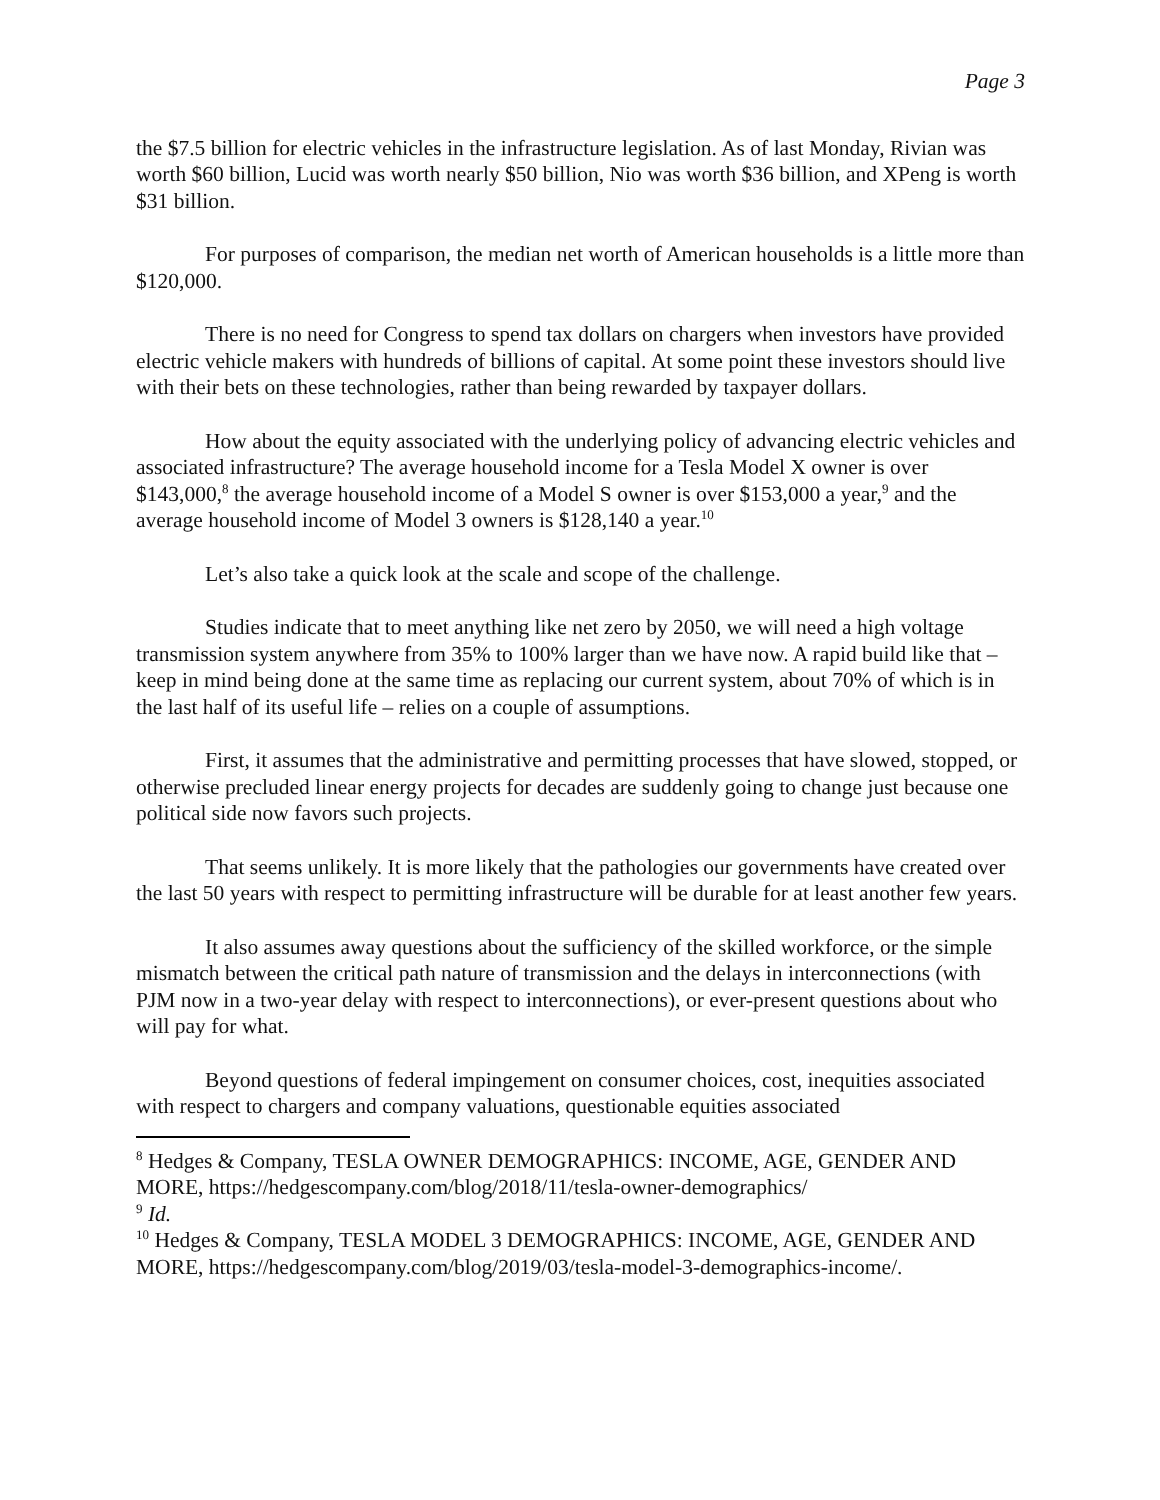Page 3
the $7.5 billion for electric vehicles in the infrastructure legislation. As of last Monday, Rivian was worth $60 billion, Lucid was worth nearly $50 billion, Nio was worth $36 billion, and XPeng is worth $31 billion.
For purposes of comparison, the median net worth of American households is a little more than $120,000.
There is no need for Congress to spend tax dollars on chargers when investors have provided electric vehicle makers with hundreds of billions of capital. At some point these investors should live with their bets on these technologies, rather than being rewarded by taxpayer dollars.
How about the equity associated with the underlying policy of advancing electric vehicles and associated infrastructure? The average household income for a Tesla Model X owner is over $143,000,<sup>8</sup> the average household income of a Model S owner is over $153,000 a year,<sup>9</sup> and the average household income of Model 3 owners is $128,140 a year.<sup>10</sup>
Let’s also take a quick look at the scale and scope of the challenge.
Studies indicate that to meet anything like net zero by 2050, we will need a high voltage transmission system anywhere from 35% to 100% larger than we have now. A rapid build like that – keep in mind being done at the same time as replacing our current system, about 70% of which is in the last half of its useful life – relies on a couple of assumptions.
First, it assumes that the administrative and permitting processes that have slowed, stopped, or otherwise precluded linear energy projects for decades are suddenly going to change just because one political side now favors such projects.
That seems unlikely. It is more likely that the pathologies our governments have created over the last 50 years with respect to permitting infrastructure will be durable for at least another few years.
It also assumes away questions about the sufficiency of the skilled workforce, or the simple mismatch between the critical path nature of transmission and the delays in interconnections (with PJM now in a two-year delay with respect to interconnections), or ever-present questions about who will pay for what.
Beyond questions of federal impingement on consumer choices, cost, inequities associated with respect to chargers and company valuations, questionable equities associated
<sup>8</sup> Hedges & Company, TESLA OWNER DEMOGRAPHICS: INCOME, AGE, GENDER AND MORE, https://hedgescompany.com/blog/2018/11/tesla-owner-demographics/
<sup>9</sup> Id.
<sup>10</sup> Hedges & Company, TESLA MODEL 3 DEMOGRAPHICS: INCOME, AGE, GENDER AND MORE, https://hedgescompany.com/blog/2019/03/tesla-model-3-demographics-income/.